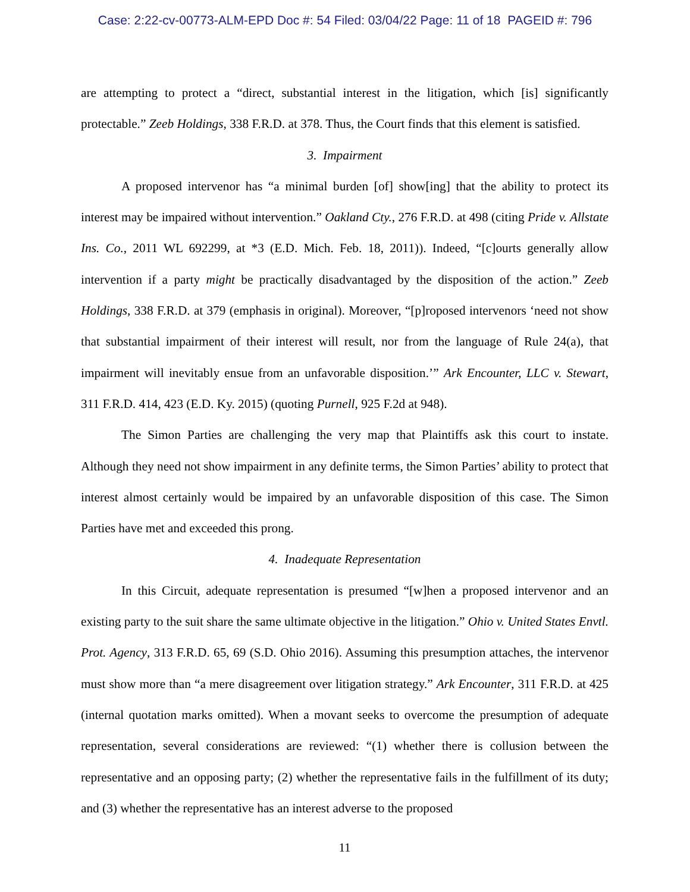Case: 2:22-cv-00773-ALM-EPD Doc #: 54 Filed: 03/04/22 Page: 11 of 18 PAGEID #: 796
are attempting to protect a “direct, substantial interest in the litigation, which [is] significantly protectable.” Zeeb Holdings, 338 F.R.D. at 378. Thus, the Court finds that this element is satisfied.
3. Impairment
A proposed intervenor has “a minimal burden [of] show[ing] that the ability to protect its interest may be impaired without intervention.” Oakland Cty., 276 F.R.D. at 498 (citing Pride v. Allstate Ins. Co., 2011 WL 692299, at *3 (E.D. Mich. Feb. 18, 2011)). Indeed, “[c]ourts generally allow intervention if a party might be practically disadvantaged by the disposition of the action.” Zeeb Holdings, 338 F.R.D. at 379 (emphasis in original). Moreover, “[p]roposed intervenors ‘need not show that substantial impairment of their interest will result, nor from the language of Rule 24(a), that impairment will inevitably ensue from an unfavorable disposition.’” Ark Encounter, LLC v. Stewart, 311 F.R.D. 414, 423 (E.D. Ky. 2015) (quoting Purnell, 925 F.2d at 948).
The Simon Parties are challenging the very map that Plaintiffs ask this court to instate. Although they need not show impairment in any definite terms, the Simon Parties’ ability to protect that interest almost certainly would be impaired by an unfavorable disposition of this case. The Simon Parties have met and exceeded this prong.
4. Inadequate Representation
In this Circuit, adequate representation is presumed “[w]hen a proposed intervenor and an existing party to the suit share the same ultimate objective in the litigation.” Ohio v. United States Envtl. Prot. Agency, 313 F.R.D. 65, 69 (S.D. Ohio 2016). Assuming this presumption attaches, the intervenor must show more than “a mere disagreement over litigation strategy.” Ark Encounter, 311 F.R.D. at 425 (internal quotation marks omitted). When a movant seeks to overcome the presumption of adequate representation, several considerations are reviewed: “(1) whether there is collusion between the representative and an opposing party; (2) whether the representative fails in the fulfillment of its duty; and (3) whether the representative has an interest adverse to the proposed
11